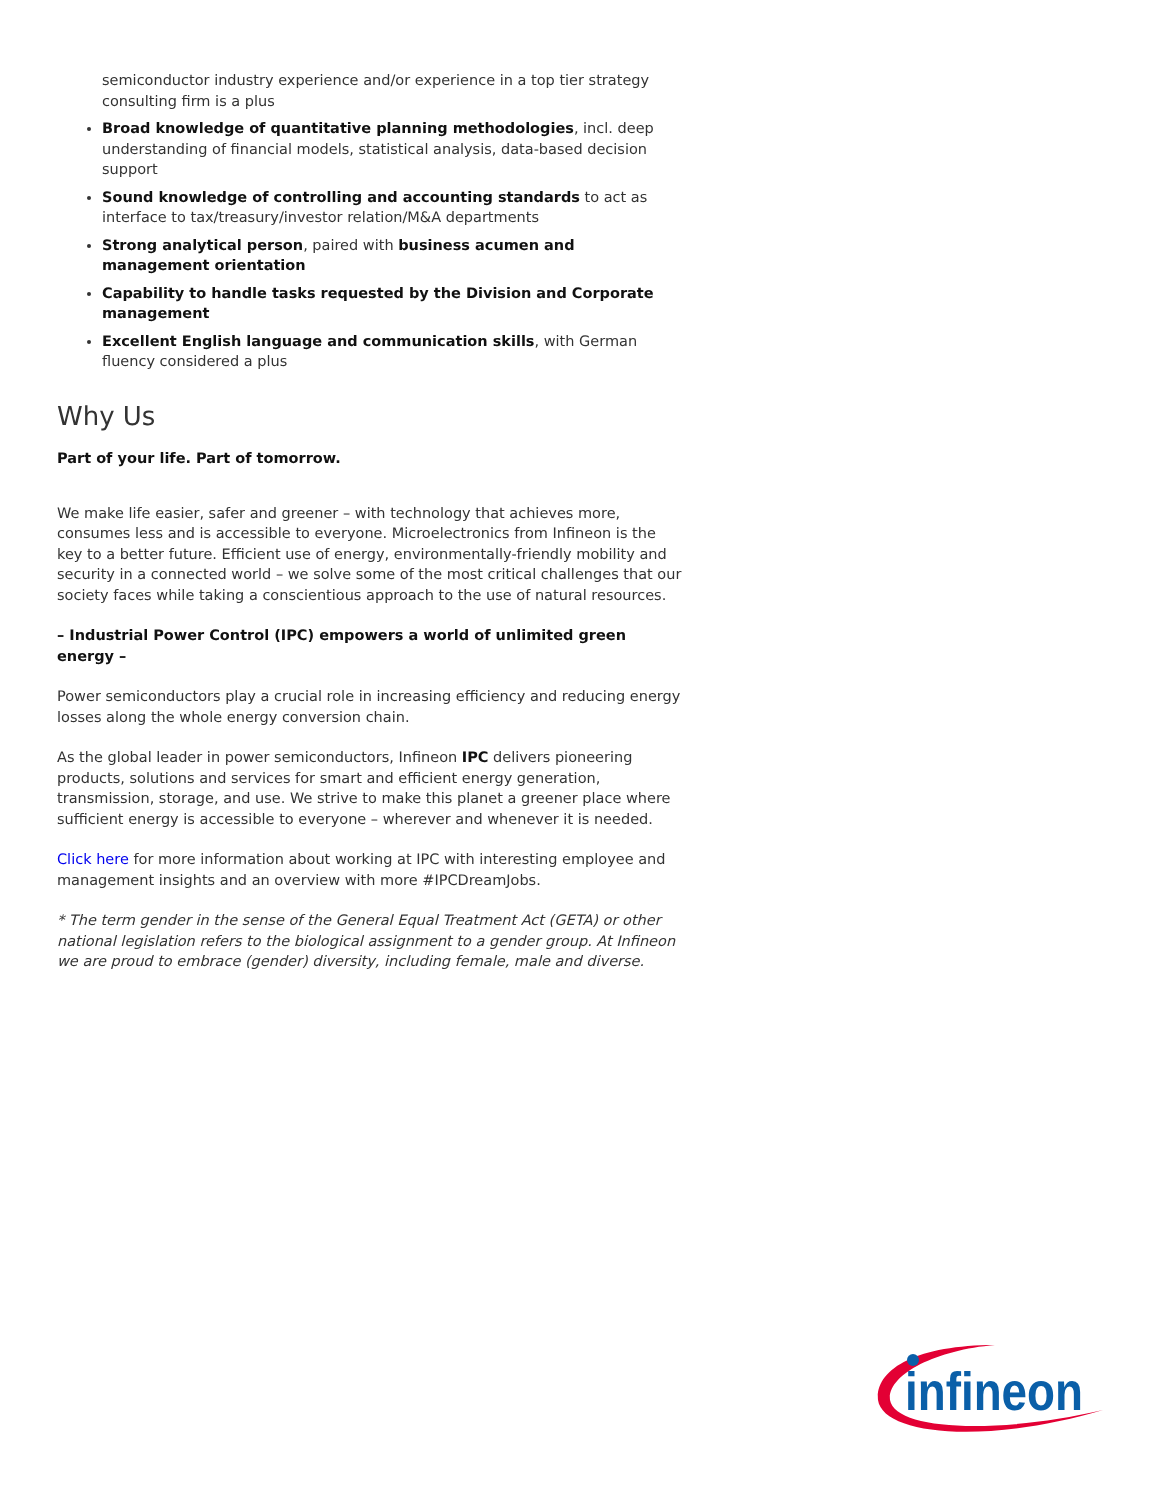semiconductor industry experience and/or experience in a top tier strategy consulting firm is a plus
Broad knowledge of quantitative planning methodologies, incl. deep understanding of financial models, statistical analysis, data-based decision support
Sound knowledge of controlling and accounting standards to act as interface to tax/treasury/investor relation/M&A departments
Strong analytical person, paired with business acumen and management orientation
Capability to handle tasks requested by the Division and Corporate management
Excellent English language and communication skills, with German fluency considered a plus
Why Us
Part of your life. Part of tomorrow.
We make life easier, safer and greener – with technology that achieves more, consumes less and is accessible to everyone. Microelectronics from Infineon is the key to a better future. Efficient use of energy, environmentally-friendly mobility and security in a connected world – we solve some of the most critical challenges that our society faces while taking a conscientious approach to the use of natural resources.
– Industrial Power Control (IPC) empowers a world of unlimited green energy –
Power semiconductors play a crucial role in increasing efficiency and reducing energy losses along the whole energy conversion chain.
As the global leader in power semiconductors, Infineon IPC delivers pioneering products, solutions and services for smart and efficient energy generation, transmission, storage, and use. We strive to make this planet a greener place where sufficient energy is accessible to everyone – wherever and whenever it is needed.
Click here for more information about working at IPC with interesting employee and management insights and an overview with more #IPCDreamJobs.
* The term gender in the sense of the General Equal Treatment Act (GETA) or other national legislation refers to the biological assignment to a gender group. At Infineon we are proud to embrace (gender) diversity, including female, male and diverse.
infineon